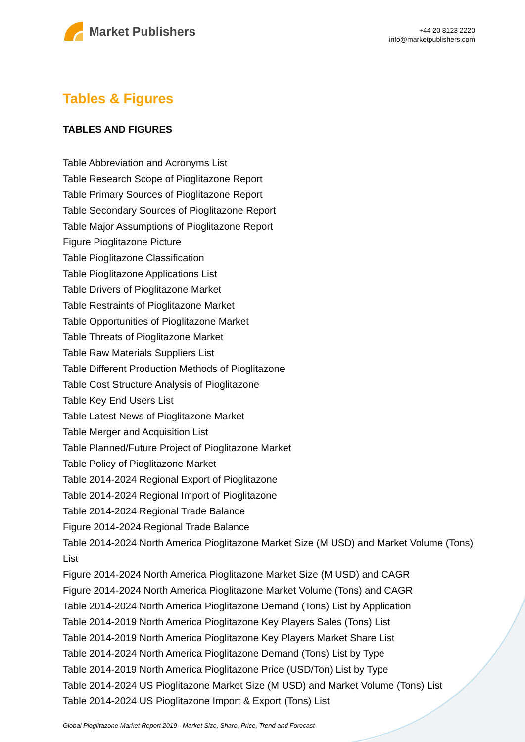Market Publishers
+44 20 8123 2220
info@marketpublishers.com
Tables & Figures
TABLES AND FIGURES
Table Abbreviation and Acronyms List
Table Research Scope of Pioglitazone Report
Table Primary Sources of Pioglitazone Report
Table Secondary Sources of Pioglitazone Report
Table Major Assumptions of Pioglitazone Report
Figure Pioglitazone Picture
Table Pioglitazone Classification
Table Pioglitazone Applications List
Table Drivers of Pioglitazone Market
Table Restraints of Pioglitazone Market
Table Opportunities of Pioglitazone Market
Table Threats of Pioglitazone Market
Table Raw Materials Suppliers List
Table Different Production Methods of Pioglitazone
Table Cost Structure Analysis of Pioglitazone
Table Key End Users List
Table Latest News of Pioglitazone Market
Table Merger and Acquisition List
Table Planned/Future Project of Pioglitazone Market
Table Policy of Pioglitazone Market
Table 2014-2024 Regional Export of Pioglitazone
Table 2014-2024 Regional Import of Pioglitazone
Table 2014-2024 Regional Trade Balance
Figure 2014-2024 Regional Trade Balance
Table 2014-2024 North America Pioglitazone Market Size (M USD) and Market Volume (Tons) List
Figure 2014-2024 North America Pioglitazone Market Size (M USD) and CAGR
Figure 2014-2024 North America Pioglitazone Market Volume (Tons) and CAGR
Table 2014-2024 North America Pioglitazone Demand (Tons) List by Application
Table 2014-2019 North America Pioglitazone Key Players Sales (Tons) List
Table 2014-2019 North America Pioglitazone Key Players Market Share List
Table 2014-2024 North America Pioglitazone Demand (Tons) List by Type
Table 2014-2019 North America Pioglitazone Price (USD/Ton) List by Type
Table 2014-2024 US Pioglitazone Market Size (M USD) and Market Volume (Tons) List
Table 2014-2024 US Pioglitazone Import & Export (Tons) List
Global Pioglitazone Market Report 2019 - Market Size, Share, Price, Trend and Forecast